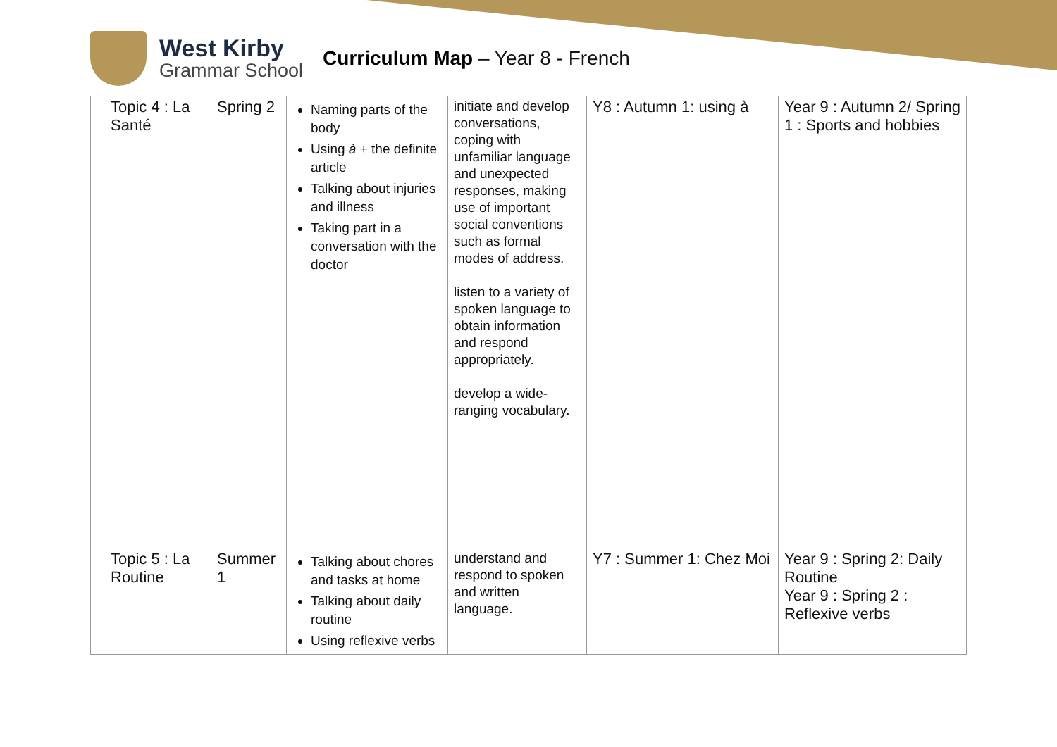West Kirby
Grammar School
Curriculum Map – Year 8 - French
| Topic 4 : La Santé | Spring 2 | Naming parts of the body Using à + the definite article Talking about injuries and illness Taking part in a conversation with the doctor | initiate and develop conversations, coping with unfamiliar language and unexpected responses, making use of important social conventions such as formal modes of address. listen to a variety of spoken language to obtain information and respond appropriately. develop a wide-ranging vocabulary. | Y8 : Autumn 1: using à | Year 9 : Autumn 2/ Spring 1 : Sports and hobbies |
| Topic 5 : La Routine | Summer 1 | Talking about chores and tasks at home Talking about daily routine Using reflexive verbs | understand and respond to spoken and written language. | Y7 : Summer 1: Chez Moi | Year 9 : Spring 2: Daily Routine Year 9 : Spring 2 : Reflexive verbs |